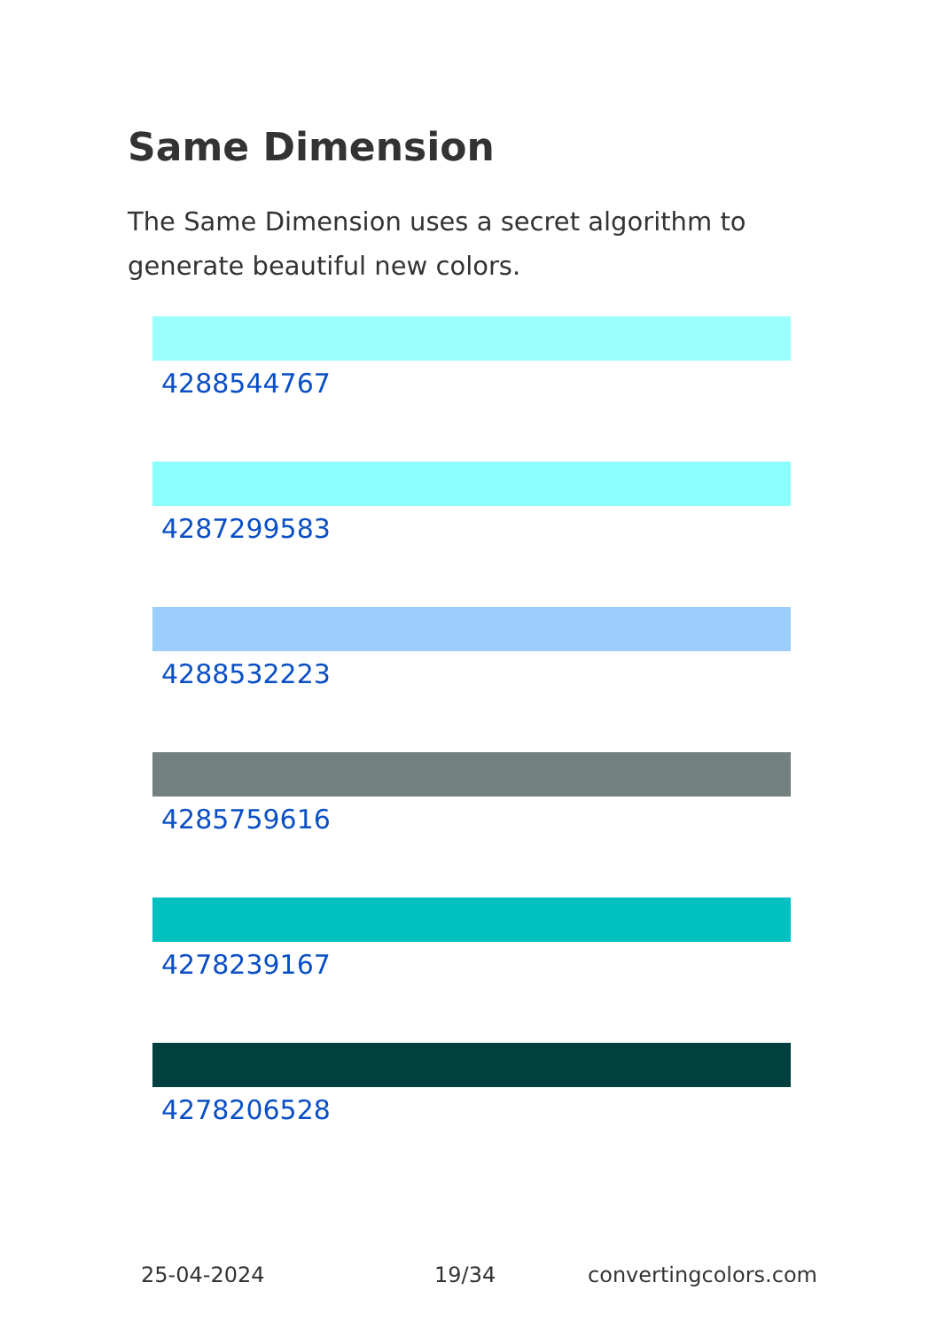Same Dimension
The Same Dimension uses a secret algorithm to generate beautiful new colors.
4288544767
4287299583
4288532223
4285759616
4278239167
4278206528
25-04-2024 19/34 convertingcolors.com